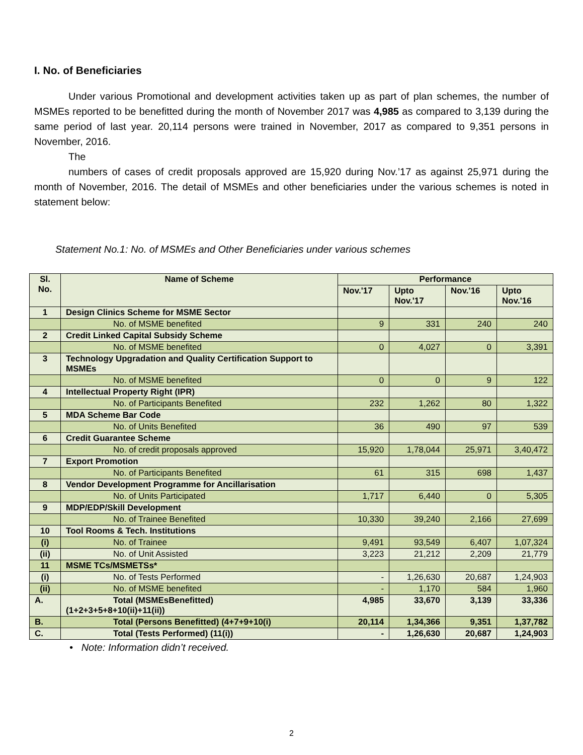I. No. of Beneficiaries
Under various Promotional and development activities taken up as part of plan schemes, the number of MSMEs reported to be benefitted during the month of November 2017 was 4,985 as compared to 3,139 during the same period of last year. 20,114 persons were trained in November, 2017 as compared to 9,351 persons in November, 2016.
The
numbers of cases of credit proposals approved are 15,920 during Nov.’17 as against 25,971 during the month of November, 2016. The detail of MSMEs and other beneficiaries under the various schemes is noted in statement below:
Statement No.1: No. of MSMEs and Other Beneficiaries under various schemes
| Sl. No. | Name of Scheme | Performance | | | |
| --- | --- | --- | --- | --- | --- |
| | | Nov.'17 | Upto Nov.'17 | Nov.'16 | Upto Nov.'16 |
| 1 | Design Clinics Scheme for MSME Sector | | | | |
| | No. of MSME benefited | 9 | 331 | 240 | 240 |
| 2 | Credit Linked Capital Subsidy Scheme | | | | |
| | No. of MSME benefited | 0 | 4,027 | 0 | 3,391 |
| 3 | Technology Upgradation and Quality Certification Support to MSMEs | | | | |
| | No. of MSME benefited | 0 | 0 | 9 | 122 |
| 4 | Intellectual Property Right (IPR) | | | | |
| | No. of Participants Benefited | 232 | 1,262 | 80 | 1,322 |
| 5 | MDA Scheme Bar Code | | | | |
| | No. of Units Benefited | 36 | 490 | 97 | 539 |
| 6 | Credit Guarantee Scheme | | | | |
| | No. of credit proposals approved | 15,920 | 1,78,044 | 25,971 | 3,40,472 |
| 7 | Export Promotion | | | | |
| | No. of Participants Benefited | 61 | 315 | 698 | 1,437 |
| 8 | Vendor Development Programme for Ancillarisation | | | | |
| | No. of Units Participated | 1,717 | 6,440 | 0 | 5,305 |
| 9 | MDP/EDP/Skill Development | | | | |
| | No. of Trainee Benefited | 10,330 | 39,240 | 2,166 | 27,699 |
| 10 | Tool Rooms & Tech. Institutions | | | | |
| (i) | No. of Trainee | 9,491 | 93,549 | 6,407 | 1,07,324 |
| (ii) | No. of Unit Assisted | 3,223 | 21,212 | 2,209 | 21,779 |
| 11 | MSME TCs/MSMETSs* | | | | |
| (i) | No. of Tests Performed | - | 1,26,630 | 20,687 | 1,24,903 |
| (ii) | No. of MSME benefited | - | 1,170 | 584 | 1,960 |
| A. | Total (MSMEsBenefitted) (1+2+3+5+8+10(ii)+11(ii)) | 4,985 | 33,670 | 3,139 | 33,336 |
| B. | Total (Persons Benefitted) (4+7+9+10(i) | 20,114 | 1,34,366 | 9,351 | 1,37,782 |
| C. | Total (Tests Performed) (11(i)) | - | 1,26,630 | 20,687 | 1,24,903 |
• Note: Information didn’t received.
2